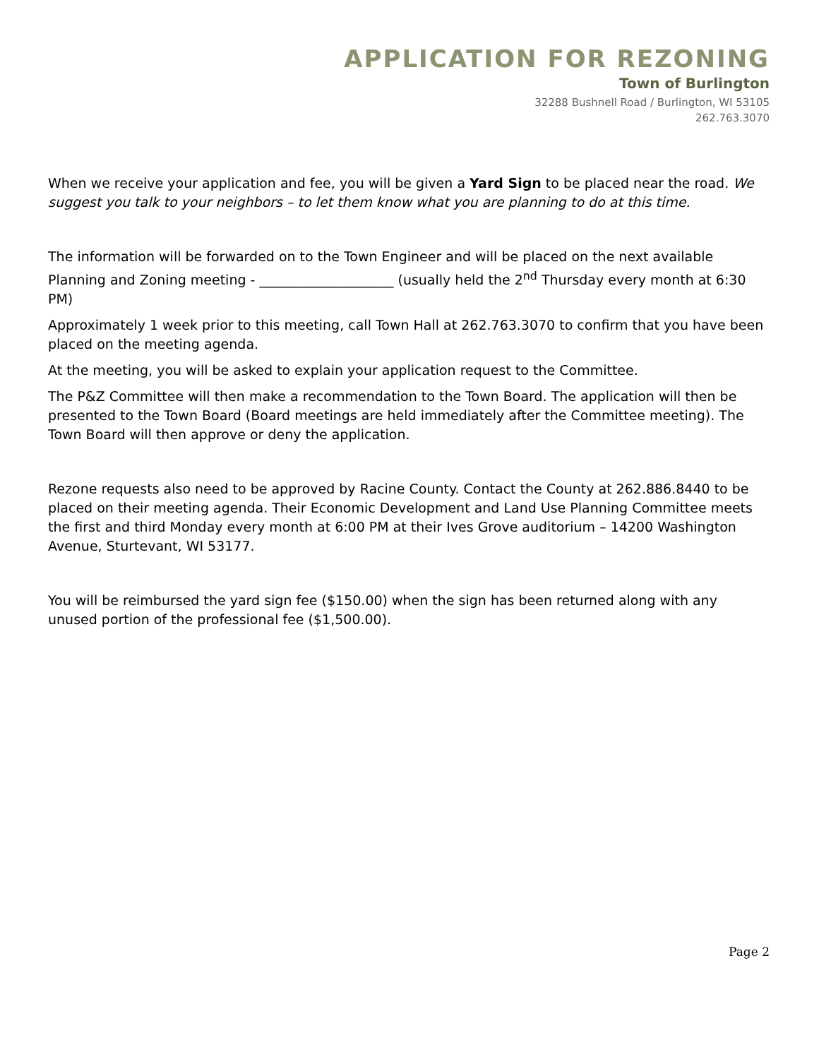APPLICATION FOR REZONING
Town of Burlington
32288 Bushnell Road / Burlington, WI 53105
262.763.3070
When we receive your application and fee, you will be given a Yard Sign to be placed near the road. We suggest you talk to your neighbors – to let them know what you are planning to do at this time.
The information will be forwarded on to the Town Engineer and will be placed on the next available Planning and Zoning meeting - ____________________ (usually held the 2<sup>nd</sup> Thursday every month at 6:30 PM)
Approximately 1 week prior to this meeting, call Town Hall at 262.763.3070 to confirm that you have been placed on the meeting agenda.
At the meeting, you will be asked to explain your application request to the Committee.
The P&Z Committee will then make a recommendation to the Town Board. The application will then be presented to the Town Board (Board meetings are held immediately after the Committee meeting). The Town Board will then approve or deny the application.
Rezone requests also need to be approved by Racine County. Contact the County at 262.886.8440 to be placed on their meeting agenda. Their Economic Development and Land Use Planning Committee meets the first and third Monday every month at 6:00 PM at their Ives Grove auditorium – 14200 Washington Avenue, Sturtevant, WI 53177.
You will be reimbursed the yard sign fee ($150.00) when the sign has been returned along with any unused portion of the professional fee ($1,500.00).
Page 2